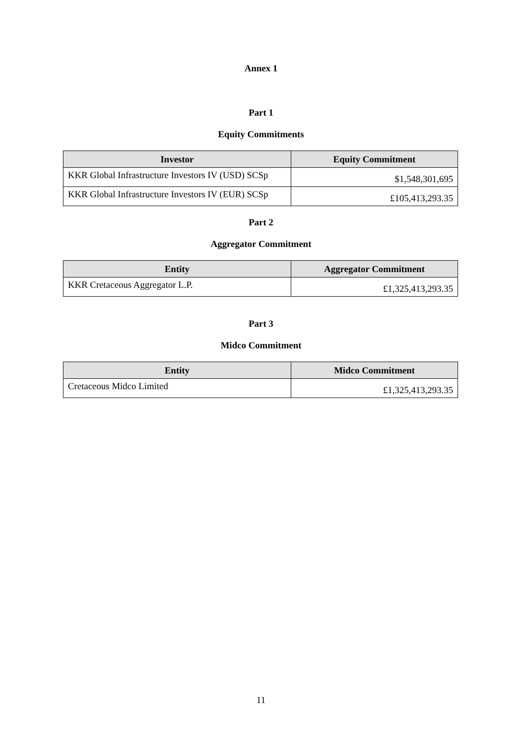Annex 1
Part 1
Equity Commitments
| Investor | Equity Commitment |
| --- | --- |
| KKR Global Infrastructure Investors IV (USD) SCSp | $1,548,301,695 |
| KKR Global Infrastructure Investors IV (EUR) SCSp | £105,413,293.35 |
Part 2
Aggregator Commitment
| Entity | Aggregator Commitment |
| --- | --- |
| KKR Cretaceous Aggregator L.P. | £1,325,413,293.35 |
Part 3
Midco Commitment
| Entity | Midco Commitment |
| --- | --- |
| Cretaceous Midco Limited | £1,325,413,293.35 |
11